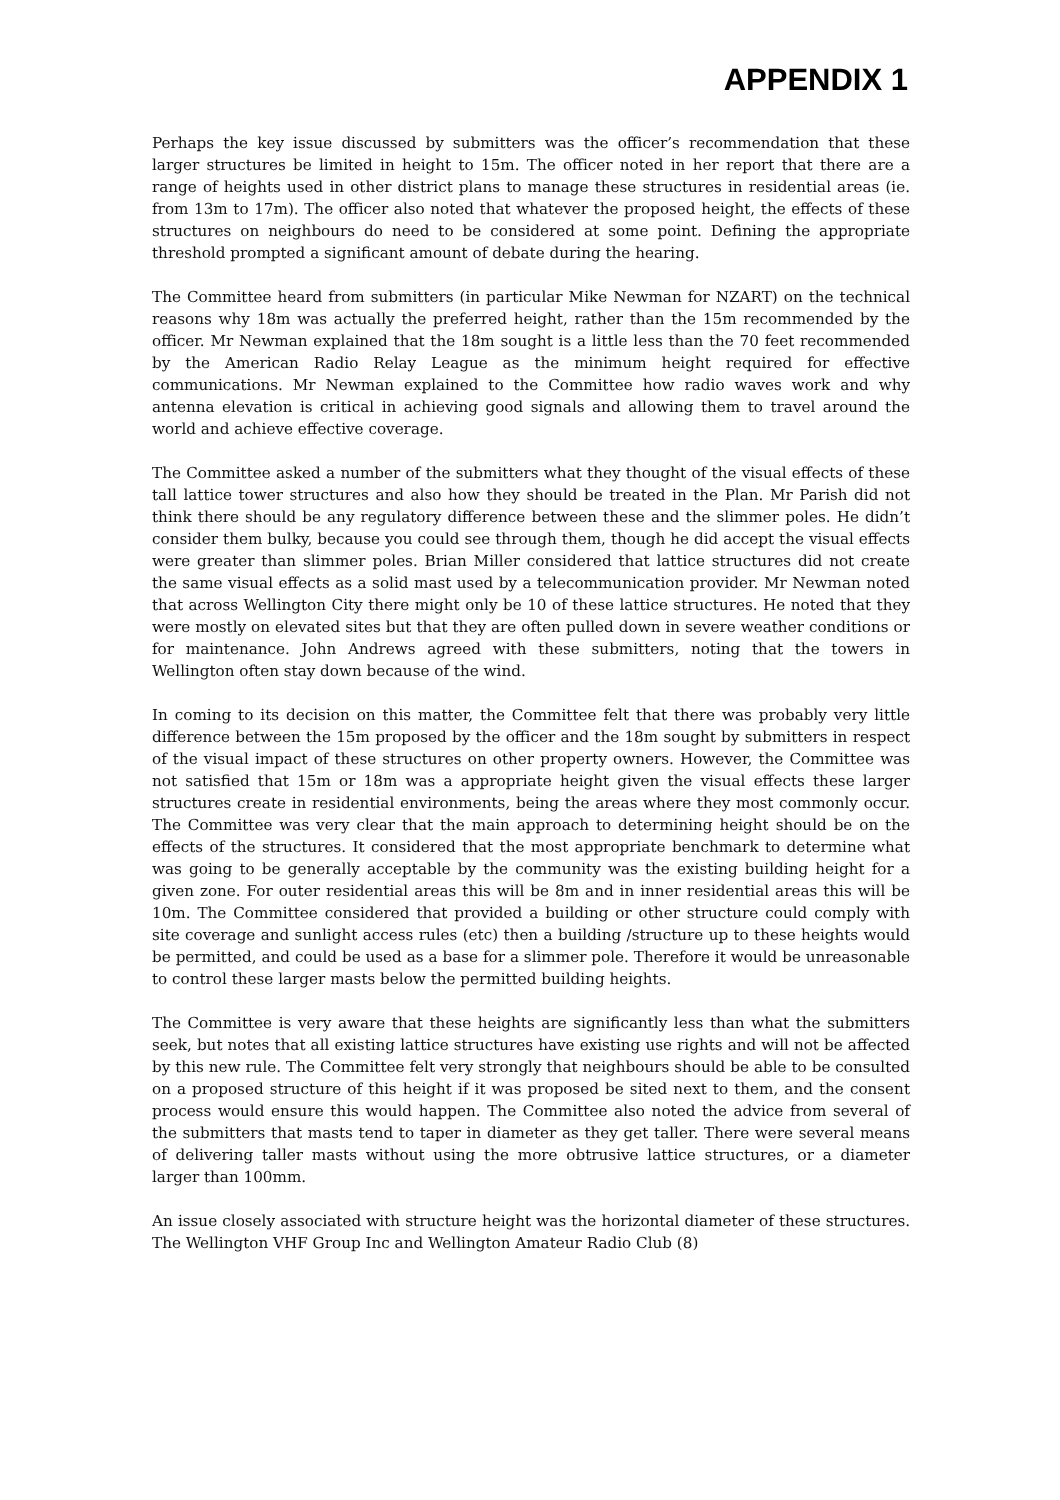APPENDIX 1
Perhaps the key issue discussed by submitters was the officer’s recommendation that these larger structures be limited in height to 15m. The officer noted in her report that there are a range of heights used in other district plans to manage these structures in residential areas (ie. from 13m to 17m). The officer also noted that whatever the proposed height, the effects of these structures on neighbours do need to be considered at some point. Defining the appropriate threshold prompted a significant amount of debate during the hearing.
The Committee heard from submitters (in particular Mike Newman for NZART) on the technical reasons why 18m was actually the preferred height, rather than the 15m recommended by the officer. Mr Newman explained that the 18m sought is a little less than the 70 feet recommended by the American Radio Relay League as the minimum height required for effective communications. Mr Newman explained to the Committee how radio waves work and why antenna elevation is critical in achieving good signals and allowing them to travel around the world and achieve effective coverage.
The Committee asked a number of the submitters what they thought of the visual effects of these tall lattice tower structures and also how they should be treated in the Plan. Mr Parish did not think there should be any regulatory difference between these and the slimmer poles. He didn’t consider them bulky, because you could see through them, though he did accept the visual effects were greater than slimmer poles. Brian Miller considered that lattice structures did not create the same visual effects as a solid mast used by a telecommunication provider. Mr Newman noted that across Wellington City there might only be 10 of these lattice structures. He noted that they were mostly on elevated sites but that they are often pulled down in severe weather conditions or for maintenance. John Andrews agreed with these submitters, noting that the towers in Wellington often stay down because of the wind.
In coming to its decision on this matter, the Committee felt that there was probably very little difference between the 15m proposed by the officer and the 18m sought by submitters in respect of the visual impact of these structures on other property owners. However, the Committee was not satisfied that 15m or 18m was a appropriate height given the visual effects these larger structures create in residential environments, being the areas where they most commonly occur. The Committee was very clear that the main approach to determining height should be on the effects of the structures. It considered that the most appropriate benchmark to determine what was going to be generally acceptable by the community was the existing building height for a given zone. For outer residential areas this will be 8m and in inner residential areas this will be 10m. The Committee considered that provided a building or other structure could comply with site coverage and sunlight access rules (etc) then a building /structure up to these heights would be permitted, and could be used as a base for a slimmer pole. Therefore it would be unreasonable to control these larger masts below the permitted building heights.
The Committee is very aware that these heights are significantly less than what the submitters seek, but notes that all existing lattice structures have existing use rights and will not be affected by this new rule. The Committee felt very strongly that neighbours should be able to be consulted on a proposed structure of this height if it was proposed be sited next to them, and the consent process would ensure this would happen. The Committee also noted the advice from several of the submitters that masts tend to taper in diameter as they get taller. There were several means of delivering taller masts without using the more obtrusive lattice structures, or a diameter larger than 100mm.
An issue closely associated with structure height was the horizontal diameter of these structures. The Wellington VHF Group Inc and Wellington Amateur Radio Club (8)